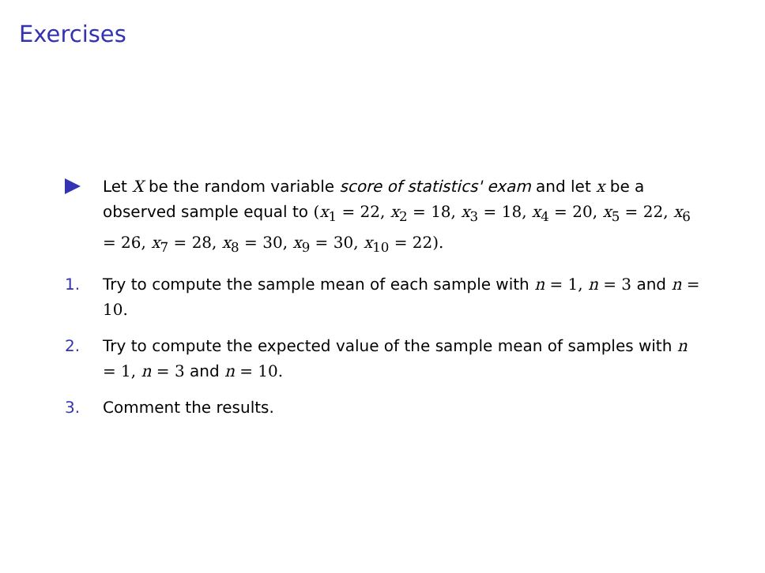Exercises
Let X be the random variable score of statistics' exam and let x be a observed sample equal to (x<sub>1</sub> = 22, x<sub>2</sub> = 18, x<sub>3</sub> = 18, x<sub>4</sub> = 20, x<sub>5</sub> = 22, x<sub>6</sub> = 26, x<sub>7</sub> = 28, x<sub>8</sub> = 30, x<sub>9</sub> = 30, x<sub>10</sub> = 22).
1. Try to compute the sample mean of each sample with n = 1, n = 3 and n = 10.
2. Try to compute the expected value of the sample mean of samples with n = 1, n = 3 and n = 10.
3. Comment the results.